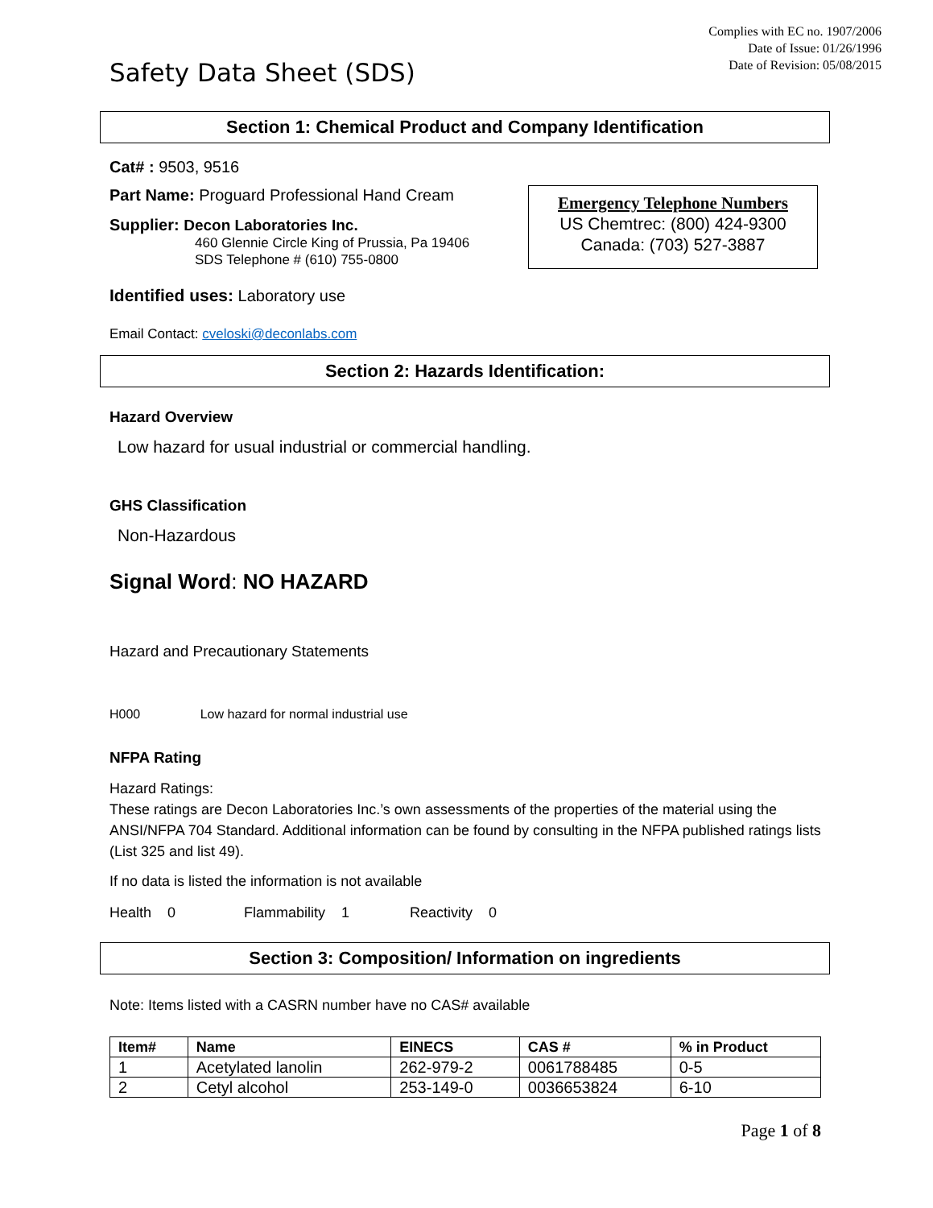Complies with EC no. 1907/2006
Date of Issue: 01/26/1996
Date of Revision: 05/08/2015
Safety Data Sheet (SDS)
Section 1: Chemical Product and Company Identification
Cat# : 9503, 9516
Part Name: Proguard Professional Hand Cream
Emergency Telephone Numbers
US Chemtrec: (800) 424-9300
Canada: (703) 527-3887
Supplier: Decon Laboratories Inc.
460 Glennie Circle King of Prussia, Pa 19406
SDS Telephone # (610) 755-0800
Identified uses: Laboratory use
Email Contact: cveloski@deconlabs.com
Section 2: Hazards Identification:
Hazard Overview
Low hazard for usual industrial or commercial handling.
GHS Classification
Non-Hazardous
Signal Word: NO HAZARD
Hazard and Precautionary Statements
H000 Low hazard for normal industrial use
NFPA Rating
Hazard Ratings:
These ratings are Decon Laboratories Inc.’s own assessments of the properties of the material using the ANSI/NFPA 704 Standard. Additional information can be found by consulting in the NFPA published ratings lists (List 325 and list 49).
If no data is listed the information is not available
Health 0 Flammability 1 Reactivity 0
Section 3: Composition/ Information on ingredients
Note: Items listed with a CASRN number have no CAS# available
| Item# | Name | EINECS | CAS # | % in Product |
| --- | --- | --- | --- | --- |
| 1 | Acetylated lanolin | 262-979-2 | 0061788485 | 0-5 |
| 2 | Cetyl alcohol | 253-149-0 | 0036653824 | 6-10 |
Page 1 of 8